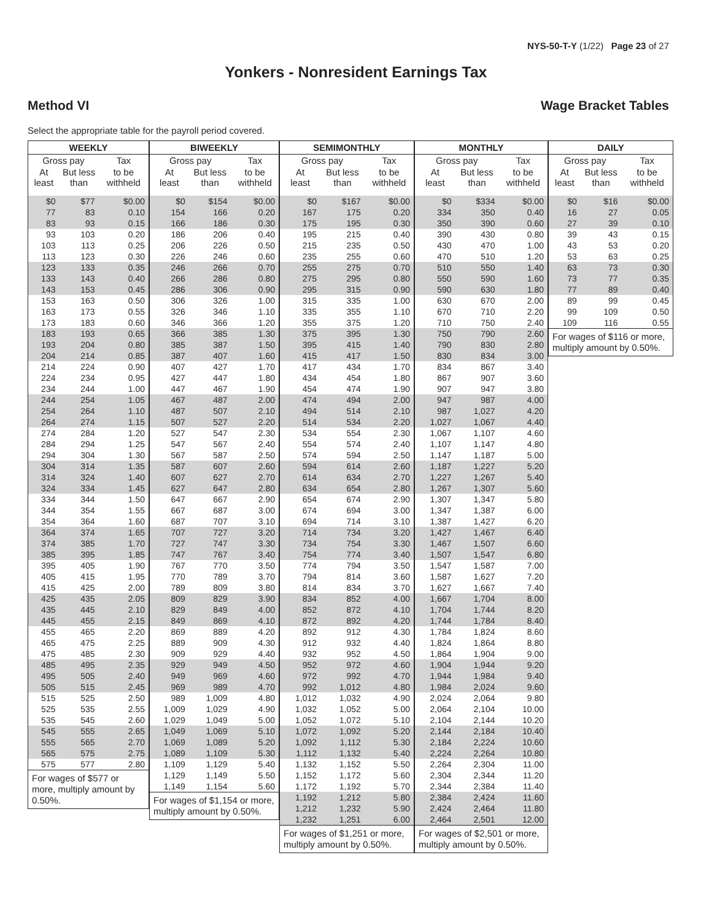NYS-50-T-Y (1/22) Page 23 of 27
Yonkers - Nonresident Earnings Tax
Method VI Wage Bracket Tables
Select the appropriate table for the payroll period covered.
| WEEKLY | | |
| --- | --- | --- |
| Gross pay | | Tax |
| At least | But less than | to be withheld |
| $0 | $77 | $0.00 |
| 77 | 83 | 0.10 |
| 83 | 93 | 0.15 |
| 93 | 103 | 0.20 |
| 103 | 113 | 0.25 |
| 113 | 123 | 0.30 |
| 123 | 133 | 0.35 |
| 133 | 143 | 0.40 |
| 143 | 153 | 0.45 |
| 153 | 163 | 0.50 |
| 163 | 173 | 0.55 |
| 173 | 183 | 0.60 |
| 183 | 193 | 0.65 |
| 193 | 204 | 0.80 |
| 204 | 214 | 0.85 |
| 214 | 224 | 0.90 |
| 224 | 234 | 0.95 |
| 234 | 244 | 1.00 |
| 244 | 254 | 1.05 |
| 254 | 264 | 1.10 |
| 264 | 274 | 1.15 |
| 274 | 284 | 1.20 |
| 284 | 294 | 1.25 |
| 294 | 304 | 1.30 |
| 304 | 314 | 1.35 |
| 314 | 324 | 1.40 |
| 324 | 334 | 1.45 |
| 334 | 344 | 1.50 |
| 344 | 354 | 1.55 |
| 354 | 364 | 1.60 |
| 364 | 374 | 1.65 |
| 374 | 385 | 1.70 |
| 385 | 395 | 1.85 |
| 395 | 405 | 1.90 |
| 405 | 415 | 1.95 |
| 415 | 425 | 2.00 |
| 425 | 435 | 2.05 |
| 435 | 445 | 2.10 |
| 445 | 455 | 2.15 |
| 455 | 465 | 2.20 |
| 465 | 475 | 2.25 |
| 475 | 485 | 2.30 |
| 485 | 495 | 2.35 |
| 495 | 505 | 2.40 |
| 505 | 515 | 2.45 |
| 515 | 525 | 2.50 |
| 525 | 535 | 2.55 |
| 535 | 545 | 2.60 |
| 545 | 555 | 2.65 |
| 555 | 565 | 2.70 |
| 565 | 575 | 2.75 |
| 575 | 577 | 2.80 |
| For wages of $577 or more, multiply amount by 0.50%. | | |
| BIWEEKLY | | |
| --- | --- | --- |
| Gross pay | | Tax |
| At least | But less than | to be withheld |
| $0 | $154 | $0.00 |
| 154 | 166 | 0.20 |
| 166 | 186 | 0.30 |
| 186 | 206 | 0.40 |
| 206 | 226 | 0.50 |
| 226 | 246 | 0.60 |
| 246 | 266 | 0.70 |
| 266 | 286 | 0.80 |
| 286 | 306 | 0.90 |
| 306 | 326 | 1.00 |
| 326 | 346 | 1.10 |
| 346 | 366 | 1.20 |
| 366 | 385 | 1.30 |
| 385 | 387 | 1.50 |
| 387 | 407 | 1.60 |
| 407 | 427 | 1.70 |
| 427 | 447 | 1.80 |
| 447 | 467 | 1.90 |
| 467 | 487 | 2.00 |
| 487 | 507 | 2.10 |
| 507 | 527 | 2.20 |
| 527 | 547 | 2.30 |
| 547 | 567 | 2.40 |
| 567 | 587 | 2.50 |
| 587 | 607 | 2.60 |
| 607 | 627 | 2.70 |
| 627 | 647 | 2.80 |
| 647 | 667 | 2.90 |
| 667 | 687 | 3.00 |
| 687 | 707 | 3.10 |
| 707 | 727 | 3.20 |
| 727 | 747 | 3.30 |
| 747 | 767 | 3.40 |
| 767 | 770 | 3.50 |
| 770 | 789 | 3.70 |
| 789 | 809 | 3.80 |
| 809 | 829 | 3.90 |
| 829 | 849 | 4.00 |
| 849 | 869 | 4.10 |
| 869 | 889 | 4.20 |
| 889 | 909 | 4.30 |
| 909 | 929 | 4.40 |
| 929 | 949 | 4.50 |
| 949 | 969 | 4.60 |
| 969 | 989 | 4.70 |
| 989 | 1,009 | 4.80 |
| 1,009 | 1,029 | 4.90 |
| 1,029 | 1,049 | 5.00 |
| 1,049 | 1,069 | 5.10 |
| 1,069 | 1,089 | 5.20 |
| 1,089 | 1,109 | 5.30 |
| 1,109 | 1,129 | 5.40 |
| 1,129 | 1,149 | 5.50 |
| 1,149 | 1,154 | 5.60 |
| For wages of $1,154 or more, multiply amount by 0.50%. | | |
| SEMIMONTHLY | | |
| --- | --- | --- |
| Gross pay | | Tax |
| At least | But less than | to be withheld |
| $0 | $167 | $0.00 |
| 167 | 175 | 0.20 |
| 175 | 195 | 0.30 |
| 195 | 215 | 0.40 |
| 215 | 235 | 0.50 |
| 235 | 255 | 0.60 |
| 255 | 275 | 0.70 |
| 275 | 295 | 0.80 |
| 295 | 315 | 0.90 |
| 315 | 335 | 1.00 |
| 335 | 355 | 1.10 |
| 355 | 375 | 1.20 |
| 375 | 395 | 1.30 |
| 395 | 415 | 1.40 |
| 415 | 417 | 1.50 |
| 417 | 434 | 1.70 |
| 434 | 454 | 1.80 |
| 454 | 474 | 1.90 |
| 474 | 494 | 2.00 |
| 494 | 514 | 2.10 |
| 514 | 534 | 2.20 |
| 534 | 554 | 2.30 |
| 554 | 574 | 2.40 |
| 574 | 594 | 2.50 |
| 594 | 614 | 2.60 |
| 614 | 634 | 2.70 |
| 634 | 654 | 2.80 |
| 654 | 674 | 2.90 |
| 674 | 694 | 3.00 |
| 694 | 714 | 3.10 |
| 714 | 734 | 3.20 |
| 734 | 754 | 3.30 |
| 754 | 774 | 3.40 |
| 774 | 794 | 3.50 |
| 794 | 814 | 3.60 |
| 814 | 834 | 3.70 |
| 834 | 852 | 4.00 |
| 852 | 872 | 4.10 |
| 872 | 892 | 4.20 |
| 892 | 912 | 4.30 |
| 912 | 932 | 4.40 |
| 932 | 952 | 4.50 |
| 952 | 972 | 4.60 |
| 972 | 992 | 4.70 |
| 992 | 1,012 | 4.80 |
| 1,012 | 1,032 | 4.90 |
| 1,032 | 1,052 | 5.00 |
| 1,052 | 1,072 | 5.10 |
| 1,072 | 1,092 | 5.20 |
| 1,092 | 1,112 | 5.30 |
| 1,112 | 1,132 | 5.40 |
| 1,132 | 1,152 | 5.50 |
| 1,152 | 1,172 | 5.60 |
| 1,172 | 1,192 | 5.70 |
| 1,192 | 1,212 | 5.80 |
| 1,212 | 1,232 | 5.90 |
| 1,232 | 1,251 | 6.00 |
| For wages of $1,251 or more, multiply amount by 0.50%. | | |
| MONTHLY | | |
| --- | --- | --- |
| Gross pay | | Tax |
| At least | But less than | to be withheld |
| $0 | $334 | $0.00 |
| 334 | 350 | 0.40 |
| 350 | 390 | 0.60 |
| 390 | 430 | 0.80 |
| 430 | 470 | 1.00 |
| 470 | 510 | 1.20 |
| 510 | 550 | 1.40 |
| 550 | 590 | 1.60 |
| 590 | 630 | 1.80 |
| 630 | 670 | 2.00 |
| 670 | 710 | 2.20 |
| 710 | 750 | 2.40 |
| 750 | 790 | 2.60 |
| 790 | 830 | 2.80 |
| 830 | 834 | 3.00 |
| 834 | 867 | 3.40 |
| 867 | 907 | 3.60 |
| 907 | 947 | 3.80 |
| 947 | 987 | 4.00 |
| 987 | 1,027 | 4.20 |
| 1,027 | 1,067 | 4.40 |
| 1,067 | 1,107 | 4.60 |
| 1,107 | 1,147 | 4.80 |
| 1,147 | 1,187 | 5.00 |
| 1,187 | 1,227 | 5.20 |
| 1,227 | 1,267 | 5.40 |
| 1,267 | 1,307 | 5.60 |
| 1,307 | 1,347 | 5.80 |
| 1,347 | 1,387 | 6.00 |
| 1,387 | 1,427 | 6.20 |
| 1,427 | 1,467 | 6.40 |
| 1,467 | 1,507 | 6.60 |
| 1,507 | 1,547 | 6.80 |
| 1,547 | 1,587 | 7.00 |
| 1,587 | 1,627 | 7.20 |
| 1,627 | 1,667 | 7.40 |
| 1,667 | 1,704 | 8.00 |
| 1,704 | 1,744 | 8.20 |
| 1,744 | 1,784 | 8.40 |
| 1,784 | 1,824 | 8.60 |
| 1,824 | 1,864 | 8.80 |
| 1,864 | 1,904 | 9.00 |
| 1,904 | 1,944 | 9.20 |
| 1,944 | 1,984 | 9.40 |
| 1,984 | 2,024 | 9.60 |
| 2,024 | 2,064 | 9.80 |
| 2,064 | 2,104 | 10.00 |
| 2,104 | 2,144 | 10.20 |
| 2,144 | 2,184 | 10.40 |
| 2,184 | 2,224 | 10.60 |
| 2,224 | 2,264 | 10.80 |
| 2,264 | 2,304 | 11.00 |
| 2,304 | 2,344 | 11.20 |
| 2,344 | 2,384 | 11.40 |
| 2,384 | 2,424 | 11.60 |
| 2,424 | 2,464 | 11.80 |
| 2,464 | 2,501 | 12.00 |
| For wages of $2,501 or more, multiply amount by 0.50%. | | |
| DAILY | | |
| --- | --- | --- |
| Gross pay | | Tax |
| At least | But less than | to be withheld |
| $0 | $16 | $0.00 |
| 16 | 27 | 0.05 |
| 27 | 39 | 0.10 |
| 39 | 43 | 0.15 |
| 43 | 53 | 0.20 |
| 53 | 63 | 0.25 |
| 63 | 73 | 0.30 |
| 73 | 77 | 0.35 |
| 77 | 89 | 0.40 |
| 89 | 99 | 0.45 |
| 99 | 109 | 0.50 |
| 109 | 116 | 0.55 |
| For wages of $116 or more, multiply amount by 0.50%. | | |